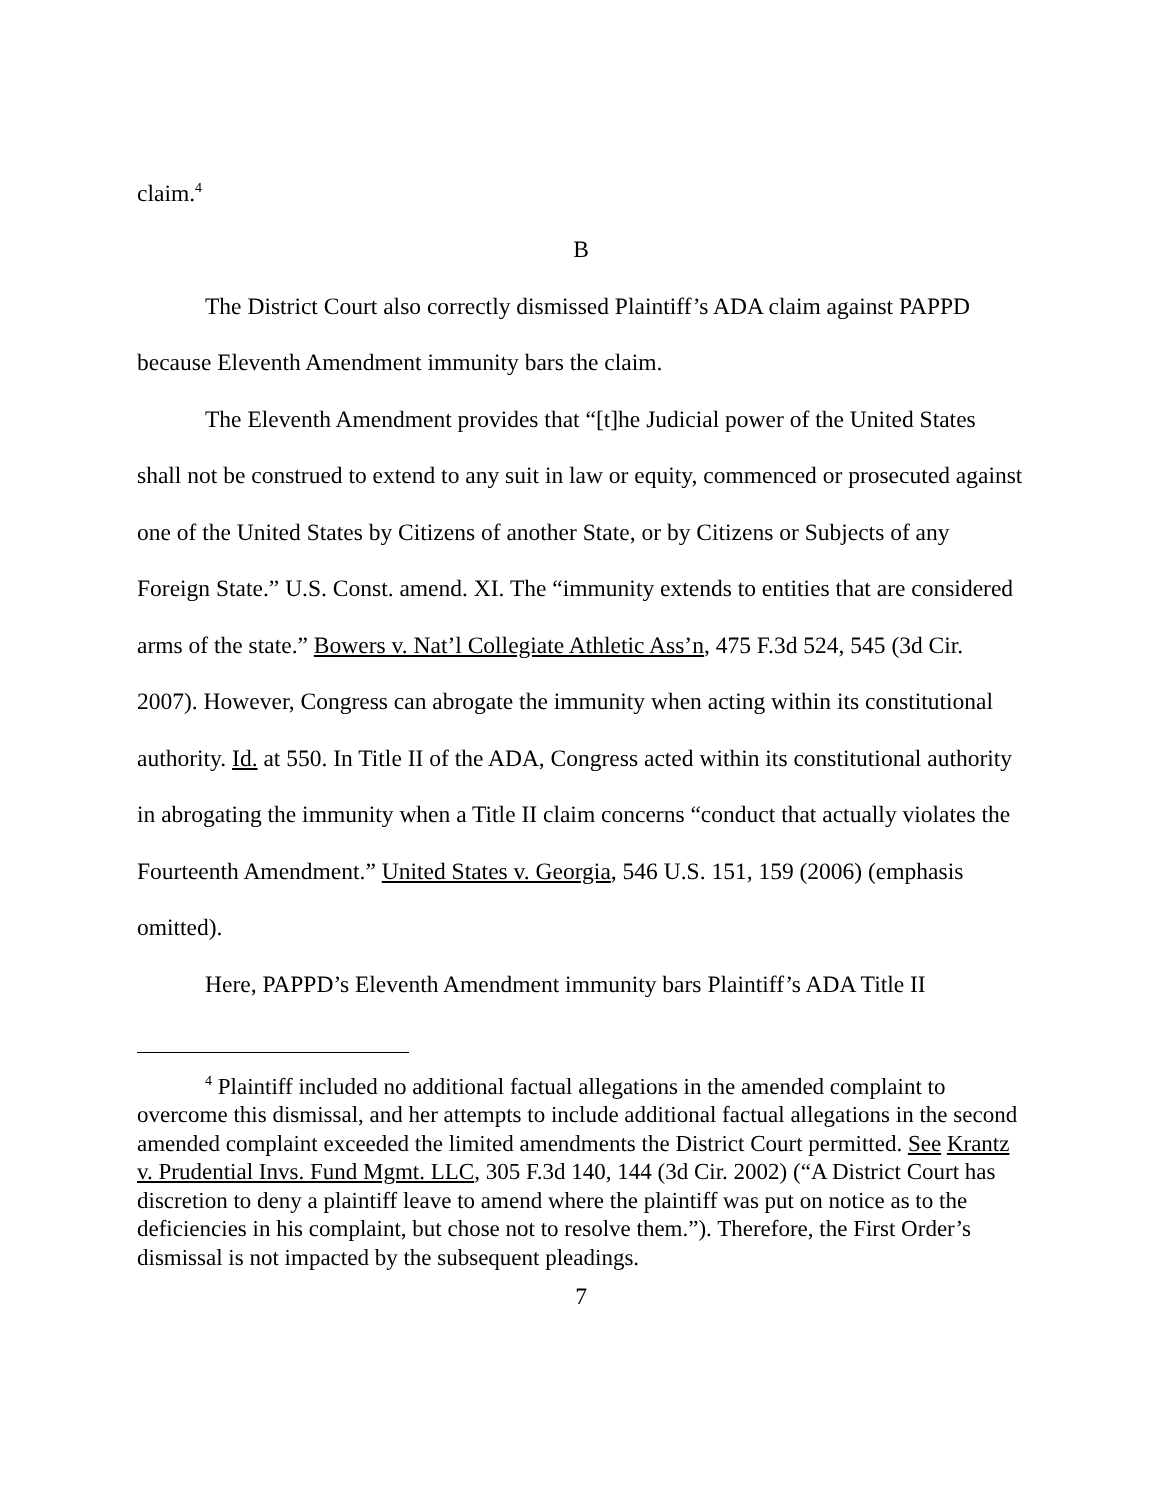claim.<sup>4</sup>
B
The District Court also correctly dismissed Plaintiff’s ADA claim against PAPPD because Eleventh Amendment immunity bars the claim.
The Eleventh Amendment provides that “[t]he Judicial power of the United States shall not be construed to extend to any suit in law or equity, commenced or prosecuted against one of the United States by Citizens of another State, or by Citizens or Subjects of any Foreign State.” U.S. Const. amend. XI. The “immunity extends to entities that are considered arms of the state.” Bowers v. Nat’l Collegiate Athletic Ass’n, 475 F.3d 524, 545 (3d Cir. 2007). However, Congress can abrogate the immunity when acting within its constitutional authority. Id. at 550. In Title II of the ADA, Congress acted within its constitutional authority in abrogating the immunity when a Title II claim concerns “conduct that actually violates the Fourteenth Amendment.” United States v. Georgia, 546 U.S. 151, 159 (2006) (emphasis omitted).
Here, PAPPD’s Eleventh Amendment immunity bars Plaintiff’s ADA Title II
<sup>4</sup> Plaintiff included no additional factual allegations in the amended complaint to overcome this dismissal, and her attempts to include additional factual allegations in the second amended complaint exceeded the limited amendments the District Court permitted. See Krantz v. Prudential Invs. Fund Mgmt. LLC, 305 F.3d 140, 144 (3d Cir. 2002) (“A District Court has discretion to deny a plaintiff leave to amend where the plaintiff was put on notice as to the deficiencies in his complaint, but chose not to resolve them.”). Therefore, the First Order’s dismissal is not impacted by the subsequent pleadings.
7